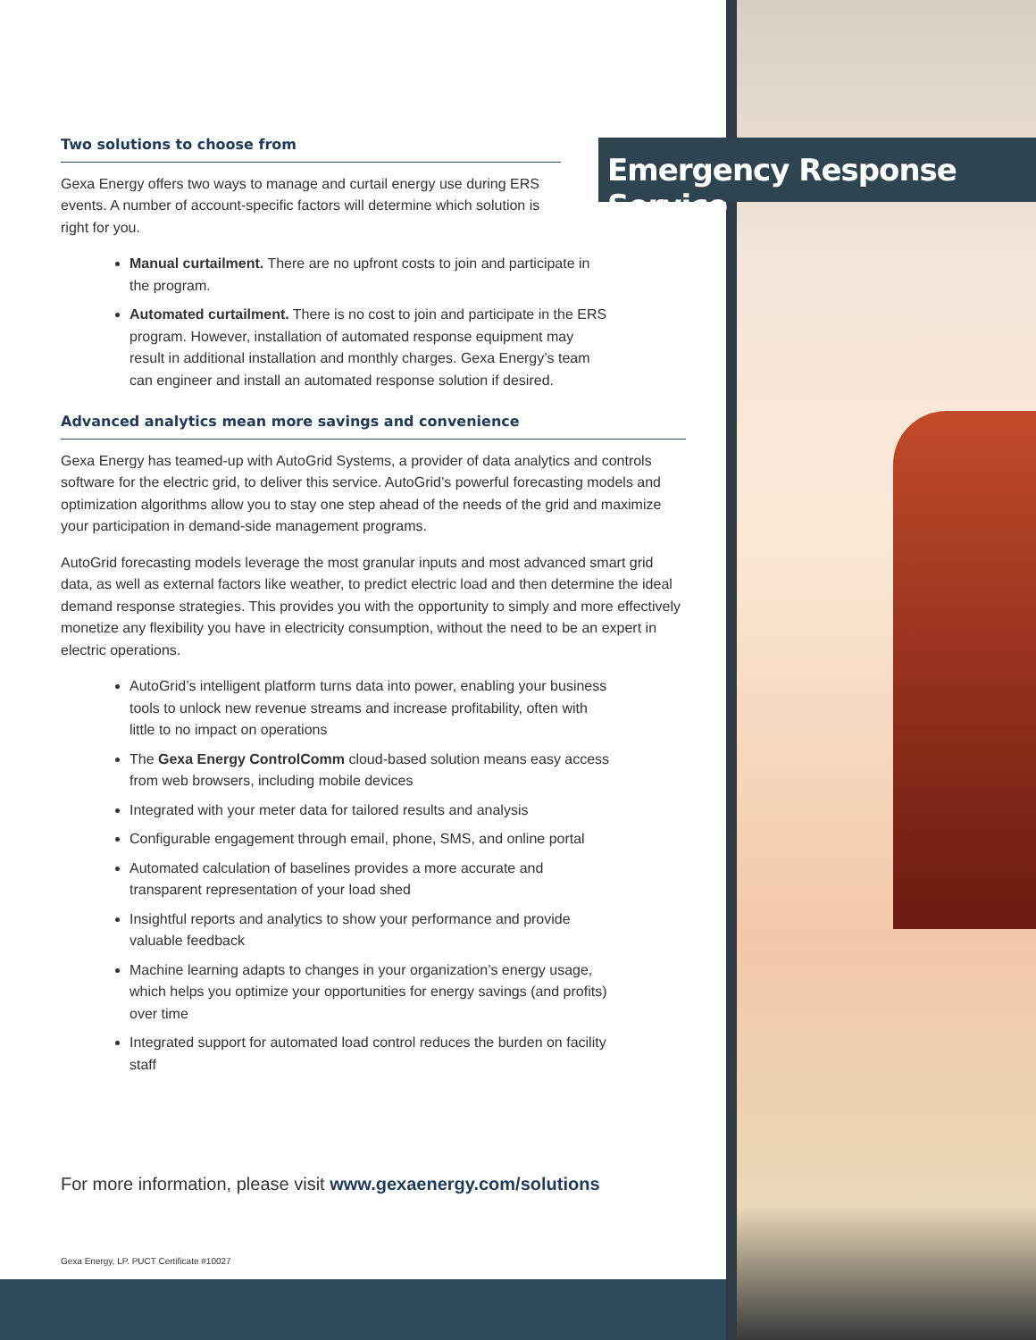Emergency Response Service
Two solutions to choose from
Gexa Energy offers two ways to manage and curtail energy use during ERS events. A number of account-specific factors will determine which solution is right for you.
Manual curtailment. There are no upfront costs to join and participate in the program.
Automated curtailment. There is no cost to join and participate in the ERS program. However, installation of automated response equipment may result in additional installation and monthly charges. Gexa Energy’s team can engineer and install an automated response solution if desired.
Advanced analytics mean more savings and convenience
Gexa Energy has teamed-up with AutoGrid Systems, a provider of data analytics and controls software for the electric grid, to deliver this service. AutoGrid’s powerful forecasting models and optimization algorithms allow you to stay one step ahead of the needs of the grid and maximize your participation in demand-side management programs.
AutoGrid forecasting models leverage the most granular inputs and most advanced smart grid data, as well as external factors like weather, to predict electric load and then determine the ideal demand response strategies. This provides you with the opportunity to simply and more effectively monetize any flexibility you have in electricity consumption, without the need to be an expert in electric operations.
AutoGrid’s intelligent platform turns data into power, enabling your business tools to unlock new revenue streams and increase profitability, often with little to no impact on operations
The Gexa Energy ControlComm cloud-based solution means easy access from web browsers, including mobile devices
Integrated with your meter data for tailored results and analysis
Configurable engagement through email, phone, SMS, and online portal
Automated calculation of baselines provides a more accurate and transparent representation of your load shed
Insightful reports and analytics to show your performance and provide valuable feedback
Machine learning adapts to changes in your organization’s energy usage, which helps you optimize your opportunities for energy savings (and profits) over time
Integrated support for automated load control reduces the burden on facility staff
For more information, please visit www.gexaenergy.com/solutions
Gexa Energy, LP. PUCT Certificate #10027